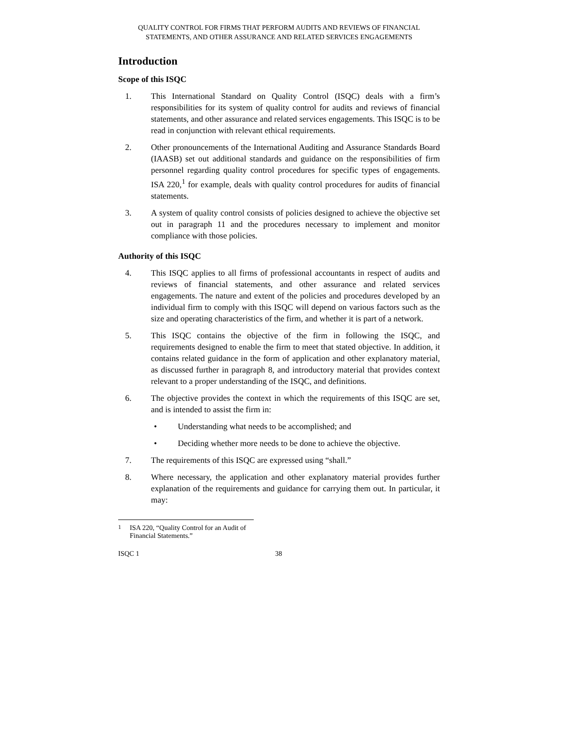QUALITY CONTROL FOR FIRMS THAT PERFORM AUDITS AND REVIEWS OF FINANCIAL
STATEMENTS, AND OTHER ASSURANCE AND RELATED SERVICES ENGAGEMENTS
Introduction
Scope of this ISQC
1. This International Standard on Quality Control (ISQC) deals with a firm’s responsibilities for its system of quality control for audits and reviews of financial statements, and other assurance and related services engagements. This ISQC is to be read in conjunction with relevant ethical requirements.
2. Other pronouncements of the International Auditing and Assurance Standards Board (IAASB) set out additional standards and guidance on the responsibilities of firm personnel regarding quality control procedures for specific types of engagements. ISA 220,<sup>1</sup> for example, deals with quality control procedures for audits of financial statements.
3. A system of quality control consists of policies designed to achieve the objective set out in paragraph 11 and the procedures necessary to implement and monitor compliance with those policies.
Authority of this ISQC
4. This ISQC applies to all firms of professional accountants in respect of audits and reviews of financial statements, and other assurance and related services engagements. The nature and extent of the policies and procedures developed by an individual firm to comply with this ISQC will depend on various factors such as the size and operating characteristics of the firm, and whether it is part of a network.
5. This ISQC contains the objective of the firm in following the ISQC, and requirements designed to enable the firm to meet that stated objective. In addition, it contains related guidance in the form of application and other explanatory material, as discussed further in paragraph 8, and introductory material that provides context relevant to a proper understanding of the ISQC, and definitions.
6. The objective provides the context in which the requirements of this ISQC are set, and is intended to assist the firm in:
• Understanding what needs to be accomplished; and
• Deciding whether more needs to be done to achieve the objective.
7. The requirements of this ISQC are expressed using “shall.”
8. Where necessary, the application and other explanatory material provides further explanation of the requirements and guidance for carrying them out. In particular, it may:
<sup>1</sup> ISA 220, “Quality Control for an Audit of Financial Statements.”
ISQC 1 38